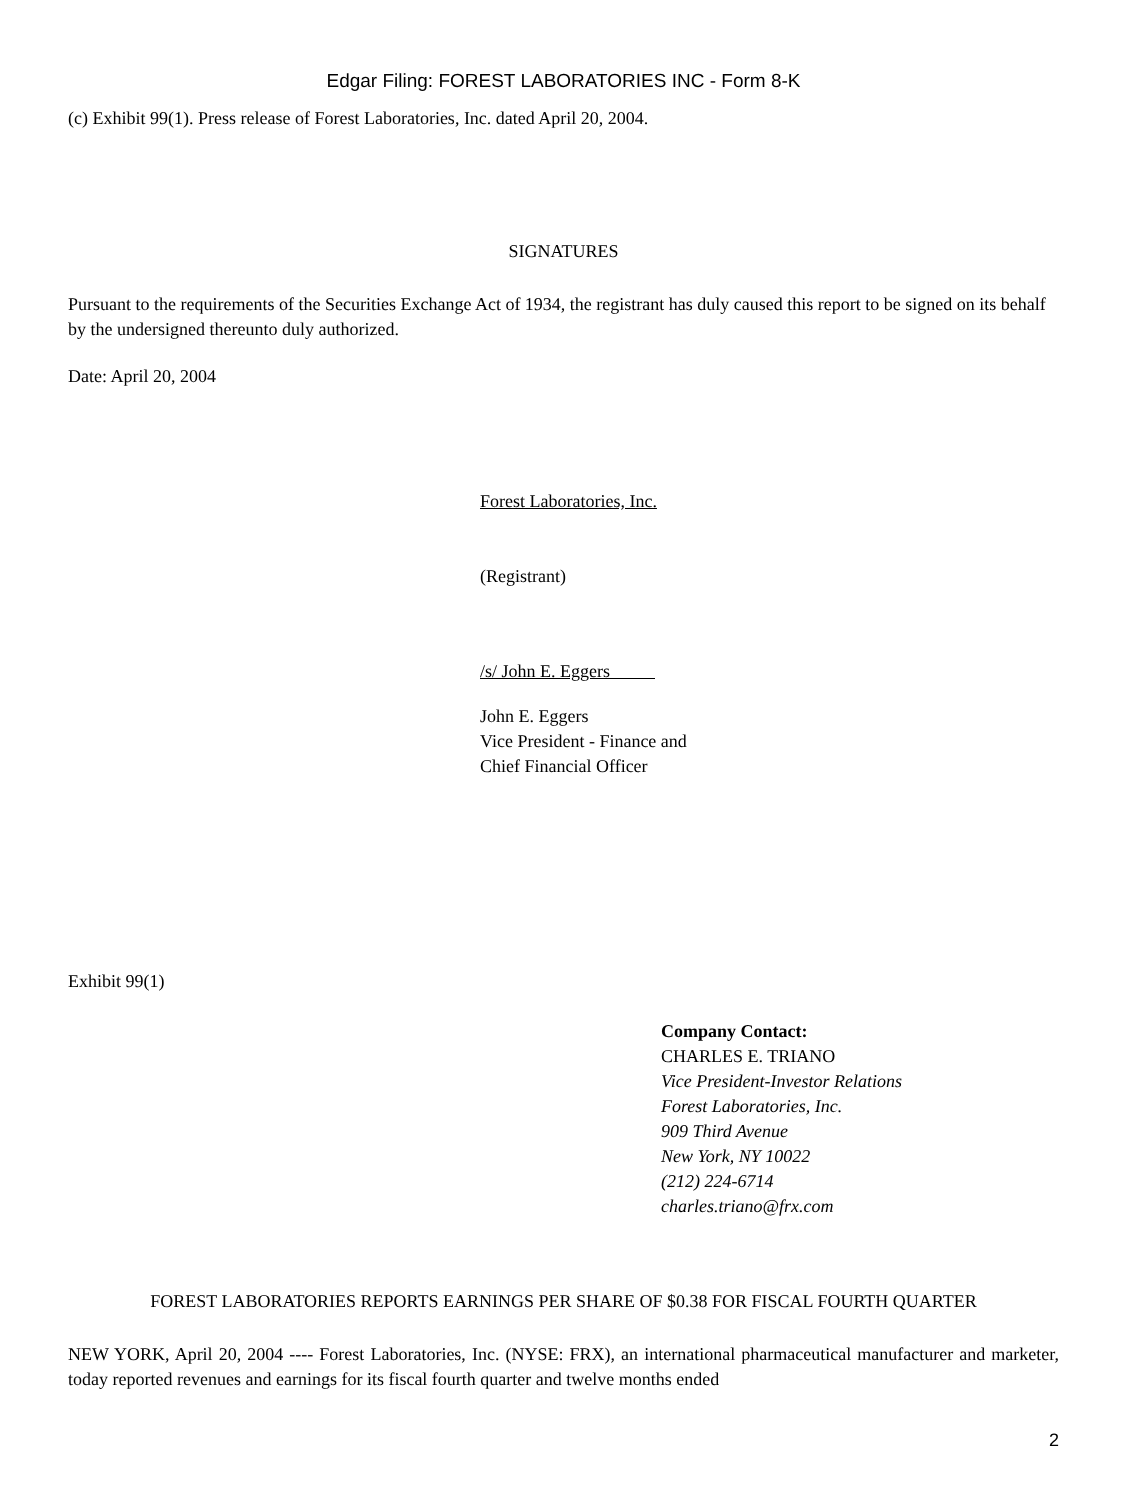Edgar Filing: FOREST LABORATORIES INC - Form 8-K
(c) Exhibit 99(1). Press release of Forest Laboratories, Inc. dated April 20, 2004.
SIGNATURES
Pursuant to the requirements of the Securities Exchange Act of 1934, the registrant has duly caused this report to be signed on its behalf by the undersigned thereunto duly authorized.
Date: April 20, 2004
Forest Laboratories, Inc.
(Registrant)
/s/ John E. Eggers
John E. Eggers
Vice President - Finance and
Chief Financial Officer
Exhibit 99(1)
Company Contact:
CHARLES E. TRIANO
Vice President-Investor Relations
Forest Laboratories, Inc.
909 Third Avenue
New York, NY 10022
(212) 224-6714
charles.triano@frx.com
FOREST LABORATORIES REPORTS EARNINGS PER SHARE OF $0.38 FOR FISCAL FOURTH QUARTER
NEW YORK, April 20, 2004 ---- Forest Laboratories, Inc. (NYSE: FRX), an international pharmaceutical manufacturer and marketer, today reported revenues and earnings for its fiscal fourth quarter and twelve months ended
2